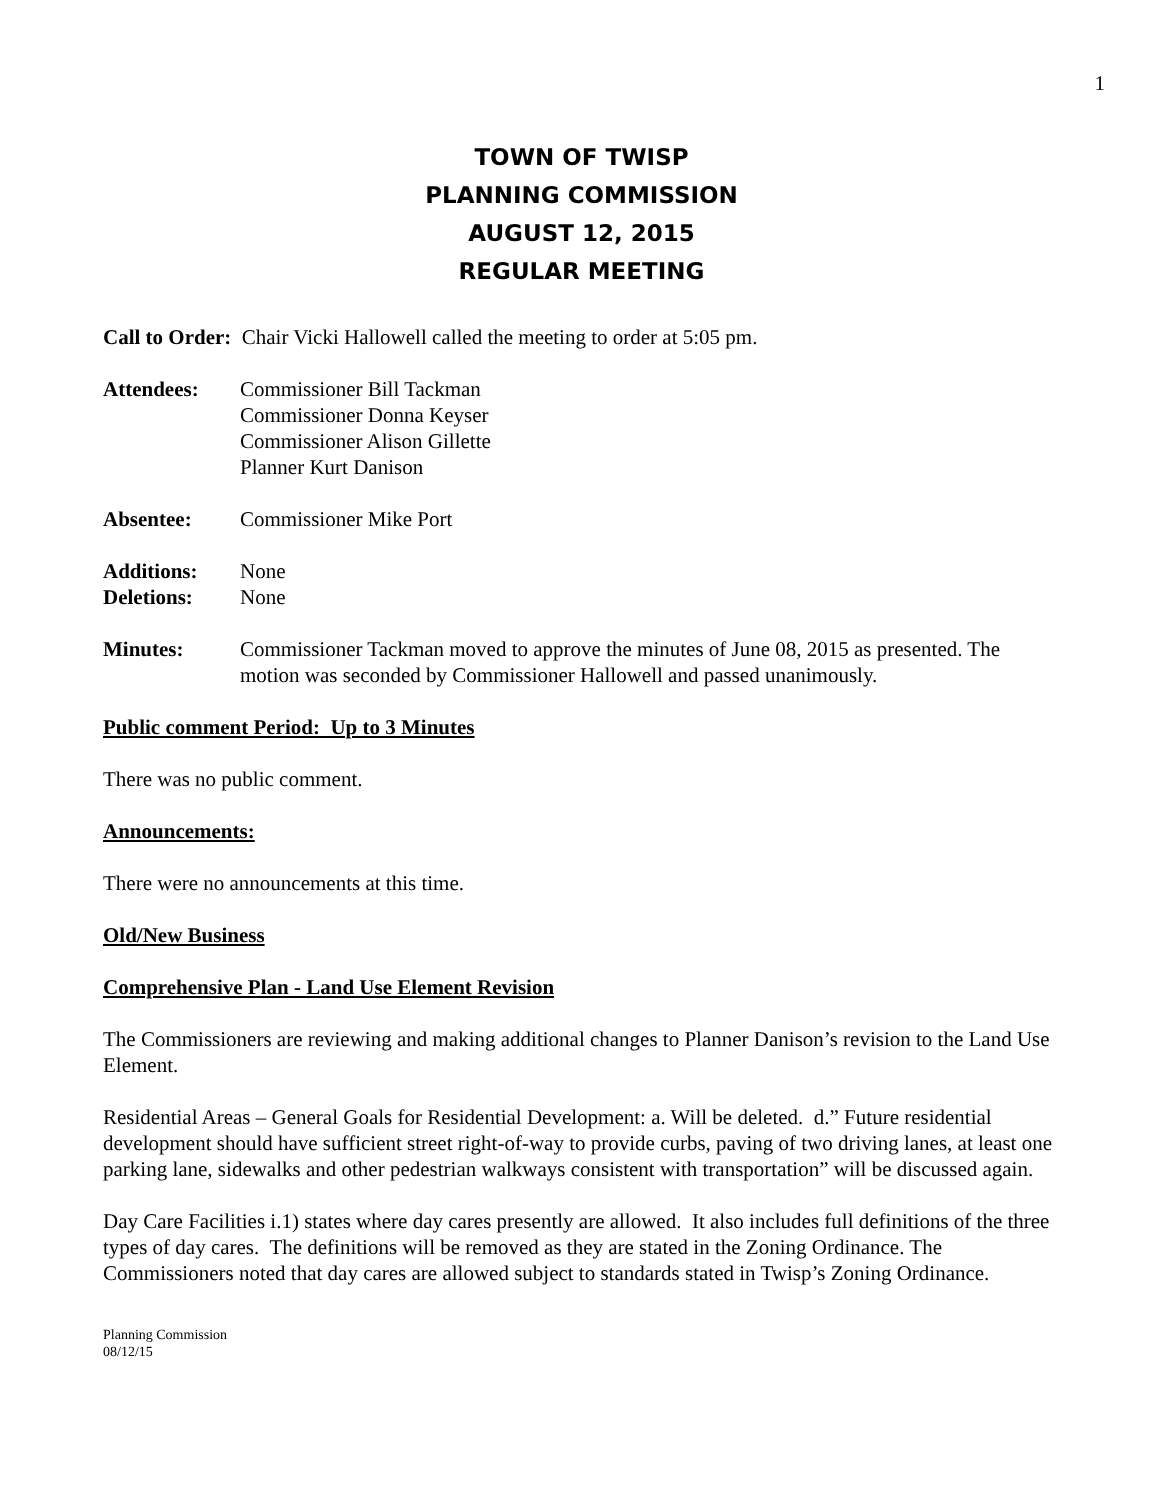1
TOWN OF TWISP
PLANNING COMMISSION
AUGUST 12, 2015
REGULAR MEETING
Call to Order: Chair Vicki Hallowell called the meeting to order at 5:05 pm.
Attendees: Commissioner Bill Tackman
Commissioner Donna Keyser
Commissioner Alison Gillette
Planner Kurt Danison
Absentee: Commissioner Mike Port
Additions:
Deletions:
None
None
Minutes: Commissioner Tackman moved to approve the minutes of June 08, 2015 as presented. The motion was seconded by Commissioner Hallowell and passed unanimously.
Public comment Period: Up to 3 Minutes
There was no public comment.
Announcements:
There were no announcements at this time.
Old/New Business
Comprehensive Plan - Land Use Element Revision
The Commissioners are reviewing and making additional changes to Planner Danison’s revision to the Land Use Element.
Residential Areas – General Goals for Residential Development: a. Will be deleted. d.” Future residential development should have sufficient street right-of-way to provide curbs, paving of two driving lanes, at least one parking lane, sidewalks and other pedestrian walkways consistent with transportation” will be discussed again.
Day Care Facilities i.1) states where day cares presently are allowed. It also includes full definitions of the three types of day cares. The definitions will be removed as they are stated in the Zoning Ordinance. The Commissioners noted that day cares are allowed subject to standards stated in Twisp’s Zoning Ordinance.
Planning Commission
08/12/15